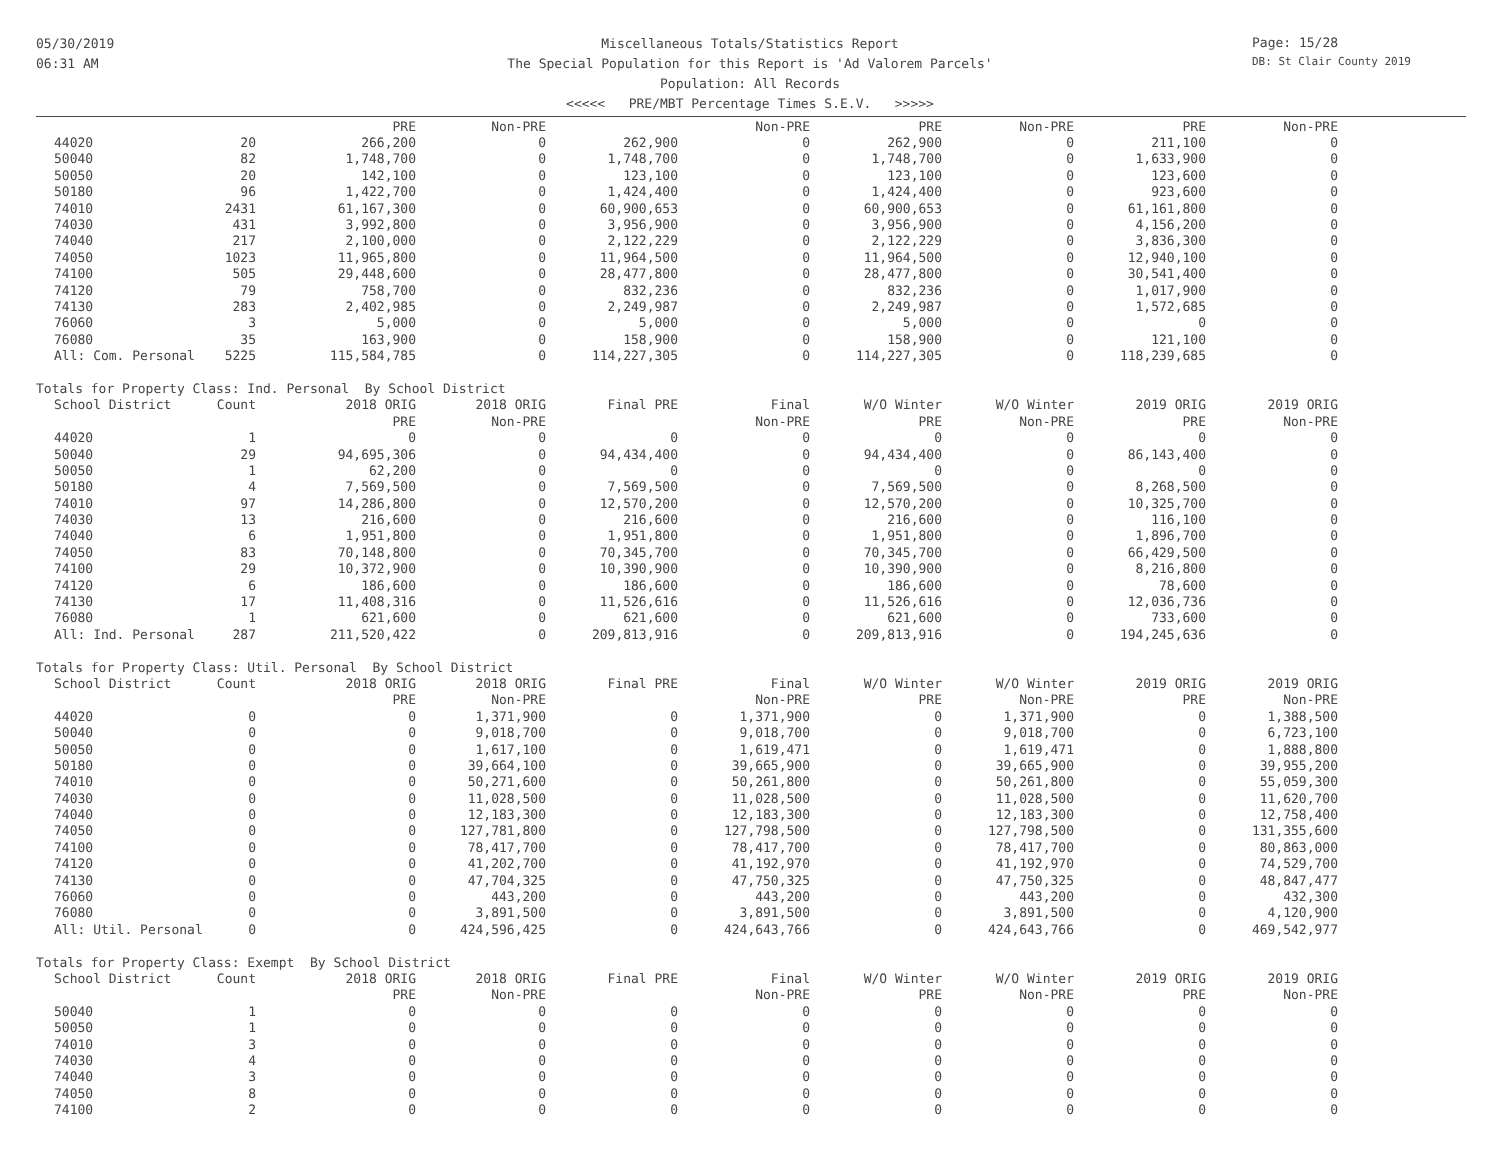05/30/2019
06:31 AM
Miscellaneous Totals/Statistics Report
The Special Population for this Report is 'Ad Valorem Parcels'
Population: All Records
<<<<< PRE/MBT Percentage Times S.E.V. >>>>>
Page: 15/28
DB: St Clair County 2019
| | | PRE | Non-PRE | | Non-PRE | PRE | Non-PRE | PRE | Non-PRE |
| --- | --- | --- | --- | --- | --- | --- | --- | --- | --- |
| 44020 | 20 | 266,200 | 0 | 262,900 | 0 | 262,900 | 0 | 211,100 | 0 |
| 50040 | 82 | 1,748,700 | 0 | 1,748,700 | 0 | 1,748,700 | 0 | 1,633,900 | 0 |
| 50050 | 20 | 142,100 | 0 | 123,100 | 0 | 123,100 | 0 | 123,600 | 0 |
| 50180 | 96 | 1,422,700 | 0 | 1,424,400 | 0 | 1,424,400 | 0 | 923,600 | 0 |
| 74010 | 2431 | 61,167,300 | 0 | 60,900,653 | 0 | 60,900,653 | 0 | 61,161,800 | 0 |
| 74030 | 431 | 3,992,800 | 0 | 3,956,900 | 0 | 3,956,900 | 0 | 4,156,200 | 0 |
| 74040 | 217 | 2,100,000 | 0 | 2,122,229 | 0 | 2,122,229 | 0 | 3,836,300 | 0 |
| 74050 | 1023 | 11,965,800 | 0 | 11,964,500 | 0 | 11,964,500 | 0 | 12,940,100 | 0 |
| 74100 | 505 | 29,448,600 | 0 | 28,477,800 | 0 | 28,477,800 | 0 | 30,541,400 | 0 |
| 74120 | 79 | 758,700 | 0 | 832,236 | 0 | 832,236 | 0 | 1,017,900 | 0 |
| 74130 | 283 | 2,402,985 | 0 | 2,249,987 | 0 | 2,249,987 | 0 | 1,572,685 | 0 |
| 76060 | 3 | 5,000 | 0 | 5,000 | 0 | 5,000 | 0 | 0 | 0 |
| 76080 | 35 | 163,900 | 0 | 158,900 | 0 | 158,900 | 0 | 121,100 | 0 |
| All: Com. Personal | 5225 | 115,584,785 | 0 | 114,227,305 | 0 | 114,227,305 | 0 | 118,239,685 | 0 |
| Totals for Property Class: Ind. Personal By School District | | | | | | | | | |
| School District | Count | 2018 ORIG | 2018 ORIG | Final PRE | Final | W/O Winter | W/O Winter | 2019 ORIG | 2019 ORIG |
| | | PRE | Non-PRE | | Non-PRE | PRE | Non-PRE | PRE | Non-PRE |
| 44020 | 1 | 0 | 0 | 0 | 0 | 0 | 0 | 0 | 0 |
| 50040 | 29 | 94,695,306 | 0 | 94,434,400 | 0 | 94,434,400 | 0 | 86,143,400 | 0 |
| 50050 | 1 | 62,200 | 0 | 0 | 0 | 0 | 0 | 0 | 0 |
| 50180 | 4 | 7,569,500 | 0 | 7,569,500 | 0 | 7,569,500 | 0 | 8,268,500 | 0 |
| 74010 | 97 | 14,286,800 | 0 | 12,570,200 | 0 | 12,570,200 | 0 | 10,325,700 | 0 |
| 74030 | 13 | 216,600 | 0 | 216,600 | 0 | 216,600 | 0 | 116,100 | 0 |
| 74040 | 6 | 1,951,800 | 0 | 1,951,800 | 0 | 1,951,800 | 0 | 1,896,700 | 0 |
| 74050 | 83 | 70,148,800 | 0 | 70,345,700 | 0 | 70,345,700 | 0 | 66,429,500 | 0 |
| 74100 | 29 | 10,372,900 | 0 | 10,390,900 | 0 | 10,390,900 | 0 | 8,216,800 | 0 |
| 74120 | 6 | 186,600 | 0 | 186,600 | 0 | 186,600 | 0 | 78,600 | 0 |
| 74130 | 17 | 11,408,316 | 0 | 11,526,616 | 0 | 11,526,616 | 0 | 12,036,736 | 0 |
| 76080 | 1 | 621,600 | 0 | 621,600 | 0 | 621,600 | 0 | 733,600 | 0 |
| All: Ind. Personal | 287 | 211,520,422 | 0 | 209,813,916 | 0 | 209,813,916 | 0 | 194,245,636 | 0 |
| Totals for Property Class: Util. Personal By School District | | | | | | | | | |
| School District | Count | 2018 ORIG | 2018 ORIG | Final PRE | Final | W/O Winter | W/O Winter | 2019 ORIG | 2019 ORIG |
| | | PRE | Non-PRE | | Non-PRE | PRE | Non-PRE | PRE | Non-PRE |
| 44020 | 0 | 0 | 1,371,900 | 0 | 1,371,900 | 0 | 1,371,900 | 0 | 1,388,500 |
| 50040 | 0 | 0 | 9,018,700 | 0 | 9,018,700 | 0 | 9,018,700 | 0 | 6,723,100 |
| 50050 | 0 | 0 | 1,617,100 | 0 | 1,619,471 | 0 | 1,619,471 | 0 | 1,888,800 |
| 50180 | 0 | 0 | 39,664,100 | 0 | 39,665,900 | 0 | 39,665,900 | 0 | 39,955,200 |
| 74010 | 0 | 0 | 50,271,600 | 0 | 50,261,800 | 0 | 50,261,800 | 0 | 55,059,300 |
| 74030 | 0 | 0 | 11,028,500 | 0 | 11,028,500 | 0 | 11,028,500 | 0 | 11,620,700 |
| 74040 | 0 | 0 | 12,183,300 | 0 | 12,183,300 | 0 | 12,183,300 | 0 | 12,758,400 |
| 74050 | 0 | 0 | 127,781,800 | 0 | 127,798,500 | 0 | 127,798,500 | 0 | 131,355,600 |
| 74100 | 0 | 0 | 78,417,700 | 0 | 78,417,700 | 0 | 78,417,700 | 0 | 80,863,000 |
| 74120 | 0 | 0 | 41,202,700 | 0 | 41,192,970 | 0 | 41,192,970 | 0 | 74,529,700 |
| 74130 | 0 | 0 | 47,704,325 | 0 | 47,750,325 | 0 | 47,750,325 | 0 | 48,847,477 |
| 76060 | 0 | 0 | 443,200 | 0 | 443,200 | 0 | 443,200 | 0 | 432,300 |
| 76080 | 0 | 0 | 3,891,500 | 0 | 3,891,500 | 0 | 3,891,500 | 0 | 4,120,900 |
| All: Util. Personal | 0 | 0 | 424,596,425 | 0 | 424,643,766 | 0 | 424,643,766 | 0 | 469,542,977 |
| Totals for Property Class: Exempt By School District | | | | | | | | | |
| School District | Count | 2018 ORIG | 2018 ORIG | Final PRE | Final | W/O Winter | W/O Winter | 2019 ORIG | 2019 ORIG |
| | | PRE | Non-PRE | | Non-PRE | PRE | Non-PRE | PRE | Non-PRE |
| 50040 | 1 | 0 | 0 | 0 | 0 | 0 | 0 | 0 | 0 |
| 50050 | 1 | 0 | 0 | 0 | 0 | 0 | 0 | 0 | 0 |
| 74010 | 3 | 0 | 0 | 0 | 0 | 0 | 0 | 0 | 0 |
| 74030 | 4 | 0 | 0 | 0 | 0 | 0 | 0 | 0 | 0 |
| 74040 | 3 | 0 | 0 | 0 | 0 | 0 | 0 | 0 | 0 |
| 74050 | 8 | 0 | 0 | 0 | 0 | 0 | 0 | 0 | 0 |
| 74100 | 2 | 0 | 0 | 0 | 0 | 0 | 0 | 0 | 0 |